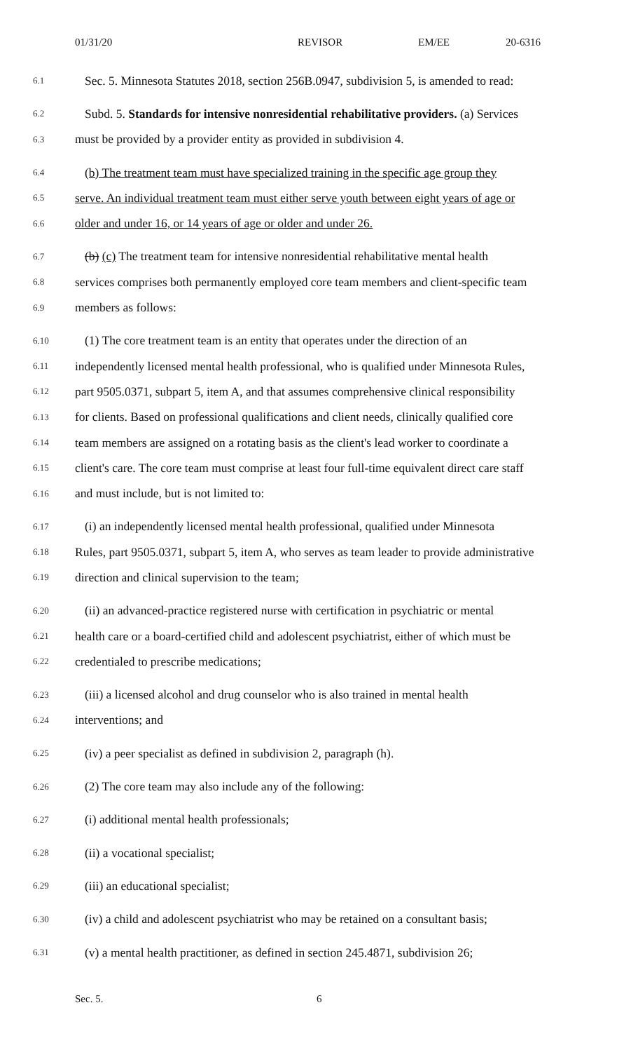01/31/20 REVISOR EM/EE 20-6316
6.1 Sec. 5. Minnesota Statutes 2018, section 256B.0947, subdivision 5, is amended to read:
6.2 Subd. 5. Standards for intensive nonresidential rehabilitative providers. (a) Services
6.3 must be provided by a provider entity as provided in subdivision 4.
6.4 (b) The treatment team must have specialized training in the specific age group they
6.5 serve. An individual treatment team must either serve youth between eight years of age or
6.6 older and under 16, or 14 years of age or older and under 26.
6.7 (b) (c) The treatment team for intensive nonresidential rehabilitative mental health
6.8 services comprises both permanently employed core team members and client-specific team
6.9 members as follows:
6.10 (1) The core treatment team is an entity that operates under the direction of an
6.11 independently licensed mental health professional, who is qualified under Minnesota Rules,
6.12 part 9505.0371, subpart 5, item A, and that assumes comprehensive clinical responsibility
6.13 for clients. Based on professional qualifications and client needs, clinically qualified core
6.14 team members are assigned on a rotating basis as the client's lead worker to coordinate a
6.15 client's care. The core team must comprise at least four full-time equivalent direct care staff
6.16 and must include, but is not limited to:
6.17 (i) an independently licensed mental health professional, qualified under Minnesota
6.18 Rules, part 9505.0371, subpart 5, item A, who serves as team leader to provide administrative
6.19 direction and clinical supervision to the team;
6.20 (ii) an advanced-practice registered nurse with certification in psychiatric or mental
6.21 health care or a board-certified child and adolescent psychiatrist, either of which must be
6.22 credentialed to prescribe medications;
6.23 (iii) a licensed alcohol and drug counselor who is also trained in mental health
6.24 interventions; and
6.25 (iv) a peer specialist as defined in subdivision 2, paragraph (h).
6.26 (2) The core team may also include any of the following:
6.27 (i) additional mental health professionals;
6.28 (ii) a vocational specialist;
6.29 (iii) an educational specialist;
6.30 (iv) a child and adolescent psychiatrist who may be retained on a consultant basis;
6.31 (v) a mental health practitioner, as defined in section 245.4871, subdivision 26;
Sec. 5. 6